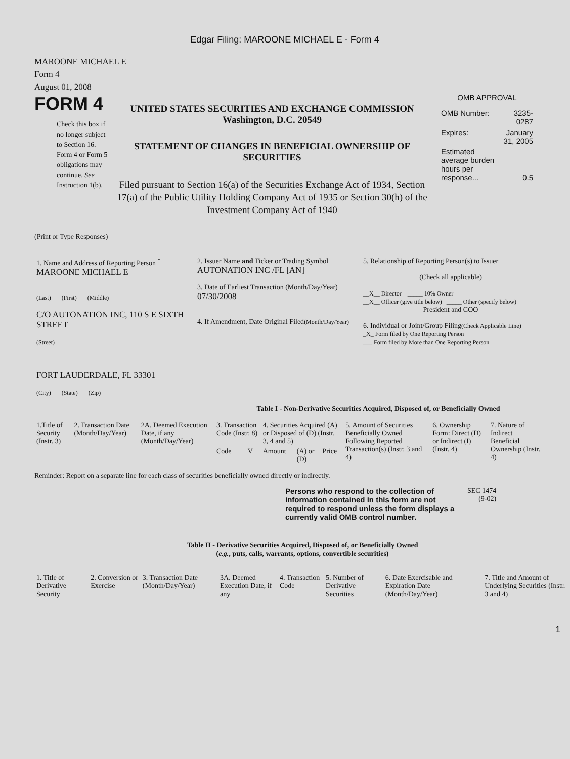Edgar Filing: MAROONE MICHAEL E - Form 4
MAROONE MICHAEL E
Form 4
August 01, 2008
FORM 4
Check this box if no longer subject to Section 16. Form 4 or Form 5 obligations may continue. See Instruction 1(b).
UNITED STATES SECURITIES AND EXCHANGE COMMISSION
Washington, D.C. 20549
STATEMENT OF CHANGES IN BENEFICIAL OWNERSHIP OF SECURITIES
Filed pursuant to Section 16(a) of the Securities Exchange Act of 1934, Section 17(a) of the Public Utility Holding Company Act of 1935 or Section 30(h) of the Investment Company Act of 1940
OMB APPROVAL
| OMB Number: | 3235-0287 |
| Expires: | January 31, 2005 |
| Estimated average burden hours per response... | 0.5 |
(Print or Type Responses)
| 1. Name and Address of Reporting Person <sup>*</sup> MAROONE MICHAEL E (Last) (First) (Middle) C/O AUTONATION INC, 110 S E SIXTH STREET (Street) FORT LAUDERDALE, FL 33301 (City) (State) (Zip) | 2. Issuer Name and Ticker or Trading Symbol AUTONATION INC /FL [AN] 3. Date of Earliest Transaction (Month/Day/Year) 07/30/2008 4. If Amendment, Date Original Filed (Month/Day/Year) | 5. Relationship of Reporting Person(s) to Issuer (Check all applicable) __X__ Director _____ 10% Owner __X__ Officer (give title below) _____ Other (specify below) President and COO 6. Individual or Joint/Group Filing (Check Applicable Line) _X_ Form filed by One Reporting Person ___ Form filed by More than One Reporting Person |
Table I - Non-Derivative Securities Acquired, Disposed of, or Beneficially Owned
| 1.Title of Security (Instr. 3) | 2. Transaction Date (Month/Day/Year) | 2A. Deemed Execution Date, if any (Month/Day/Year) | 3. Transaction Code (Instr. 8) | | 4. Securities Acquired (A) or Disposed of (D) (Instr. 3, 4 and 5) | | | 5. Amount of Securities Beneficially Owned Following Reported Transaction(s) (Instr. 3 and 4) | 6. Ownership Form: Direct (D) or Indirect (I) (Instr. 4) | 7. Nature of Indirect Beneficial Ownership (Instr. 4) |
| --- | --- | --- | --- | --- | --- | --- | --- | --- | --- | --- |
| | | | Code | V | Amount | (A) or (D) | Price | | | |
Reminder: Report on a separate line for each class of securities beneficially owned directly or indirectly.
Persons who respond to the collection of information contained in this form are not required to respond unless the form displays a currently valid OMB control number.
SEC 1474
(9-02)
Table II - Derivative Securities Acquired, Disposed of, or Beneficially Owned
(e.g., puts, calls, warrants, options, convertible securities)
| 1. Title of Derivative Security | 2. Conversion or Exercise | 3. Transaction Date (Month/Day/Year) | 3A. Deemed Execution Date, if any | 4. Transaction Code | 5. Number of Derivative Securities | 6. Date Exercisable and Expiration Date (Month/Day/Year) | 7. Title and Amount of Underlying Securities (Instr. 3 and 4) |
| --- | --- | --- | --- | --- | --- | --- | --- |
1